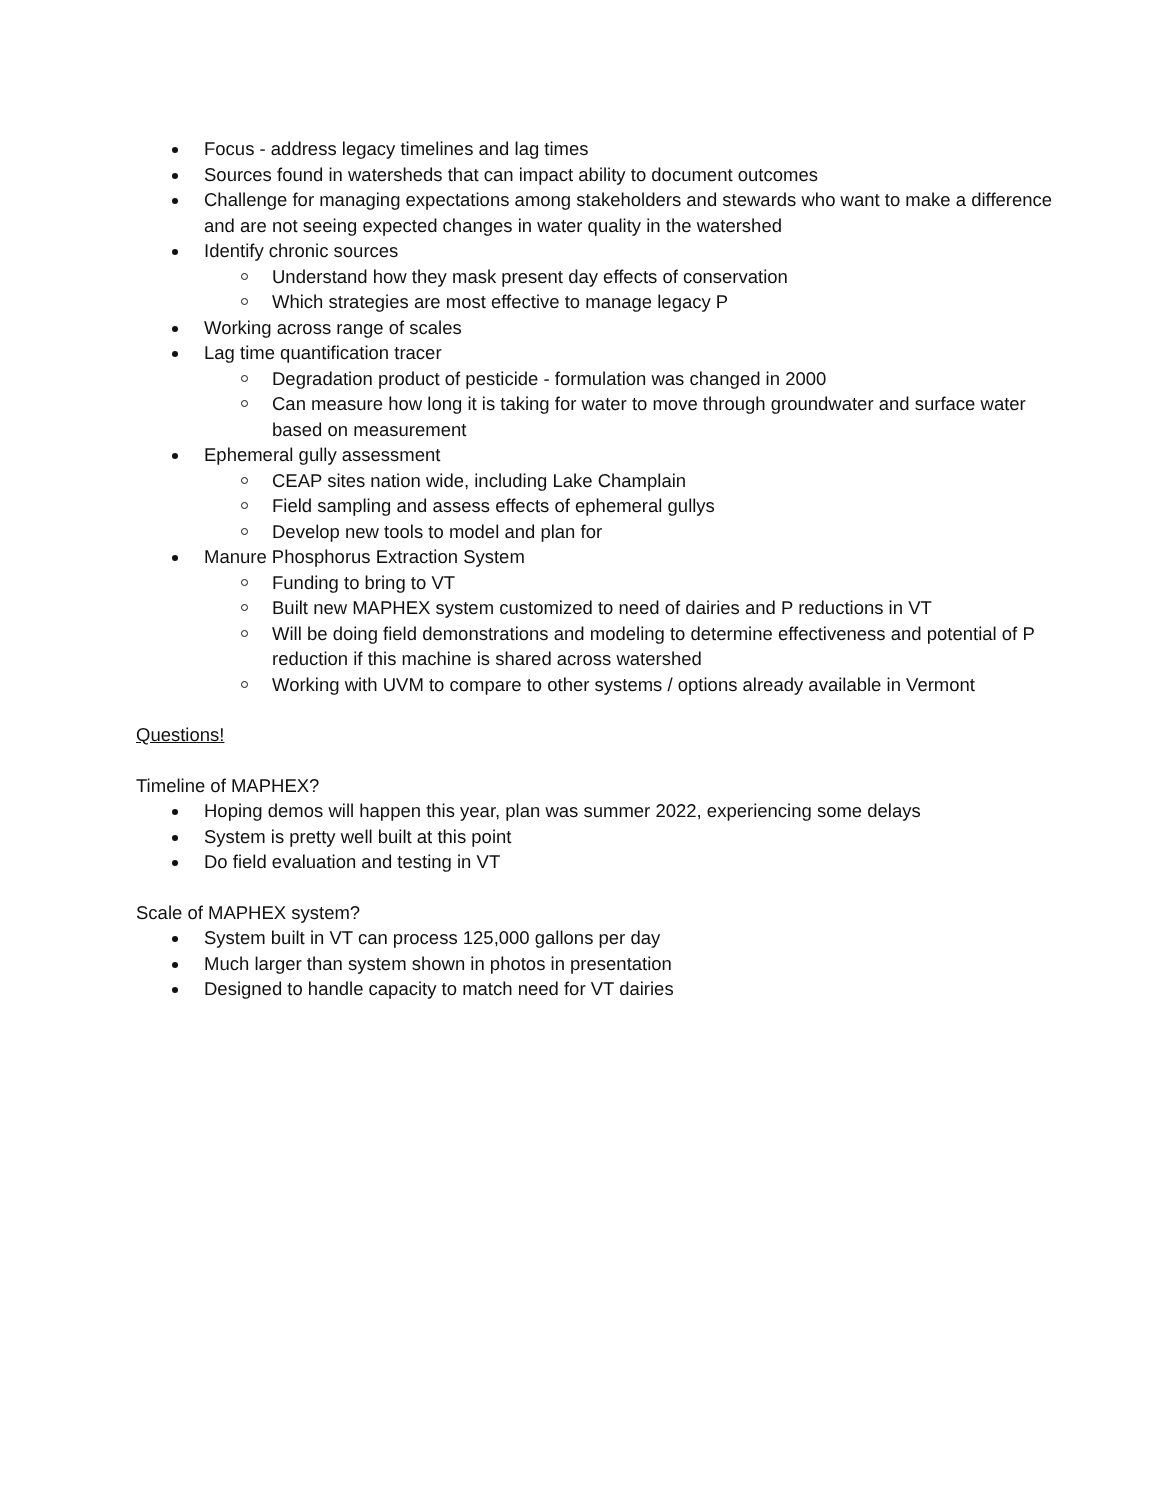Focus - address legacy timelines and lag times
Sources found in watersheds that can impact ability to document outcomes
Challenge for managing expectations among stakeholders and stewards who want to make a difference and are not seeing expected changes in water quality in the watershed
Identify chronic sources
Understand how they mask present day effects of conservation
Which strategies are most effective to manage legacy P
Working across range of scales
Lag time quantification tracer
Degradation product of pesticide - formulation was changed in 2000
Can measure how long it is taking for water to move through groundwater and surface water based on measurement
Ephemeral gully assessment
CEAP sites nation wide, including Lake Champlain
Field sampling and assess effects of ephemeral gullys
Develop new tools to model and plan for
Manure Phosphorus Extraction System
Funding to bring to VT
Built new MAPHEX system customized to need of dairies and P reductions in VT
Will be doing field demonstrations and modeling to determine effectiveness and potential of P reduction if this machine is shared across watershed
Working with UVM to compare to other systems / options already available in Vermont
Questions!
Timeline of MAPHEX?
Hoping demos will happen this year, plan was summer 2022, experiencing some delays
System is pretty well built at this point
Do field evaluation and testing in VT
Scale of MAPHEX system?
System built in VT can process 125,000 gallons per day
Much larger than system shown in photos in presentation
Designed to handle capacity to match need for VT dairies